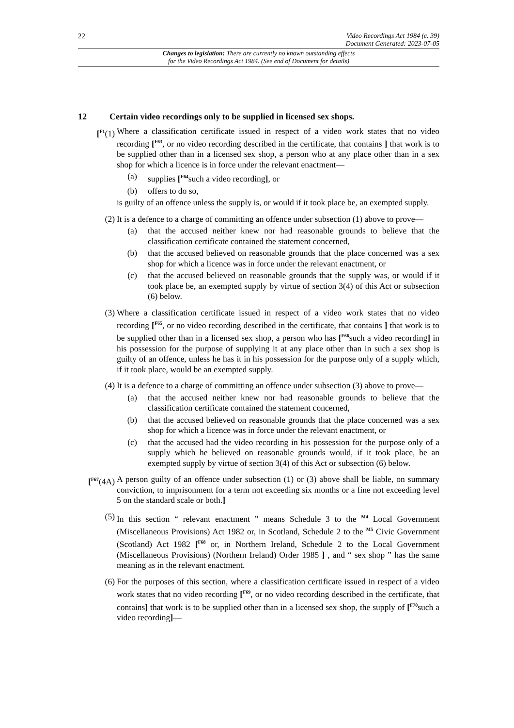22
Video Recordings Act 1984 (c. 39)
Document Generated: 2023-07-05
Changes to legislation: There are currently no known outstanding effects
for the Video Recordings Act 1984. (See end of Document for details)
12 Certain video recordings only to be supplied in licensed sex shops.
[<sup>F1</sup>(1) Where a classification certificate issued in respect of a video work states that no video recording [<sup>F63</sup>, or no video recording described in the certificate, that contains ] that work is to be supplied other than in a licensed sex shop, a person who at any place other than in a sex shop for which a licence is in force under the relevant enactment—
(a) supplies [<sup>F64</sup>such a video recording], or
(b) offers to do so,
is guilty of an offence unless the supply is, or would if it took place be, an exempted supply.
(2) It is a defence to a charge of committing an offence under subsection (1) above to prove—
(a) that the accused neither knew nor had reasonable grounds to believe that the classification certificate contained the statement concerned,
(b) that the accused believed on reasonable grounds that the place concerned was a sex shop for which a licence was in force under the relevant enactment, or
(c) that the accused believed on reasonable grounds that the supply was, or would if it took place be, an exempted supply by virtue of section 3(4) of this Act or subsection (6) below.
(3) Where a classification certificate issued in respect of a video work states that no video recording [<sup>F65</sup>, or no video recording described in the certificate, that contains ] that work is to be supplied other than in a licensed sex shop, a person who has [<sup>F66</sup>such a video recording] in his possession for the purpose of supplying it at any place other than in such a sex shop is guilty of an offence, unless he has it in his possession for the purpose only of a supply which, if it took place, would be an exempted supply.
(4) It is a defence to a charge of committing an offence under subsection (3) above to prove—
(a) that the accused neither knew nor had reasonable grounds to believe that the classification certificate contained the statement concerned,
(b) that the accused believed on reasonable grounds that the place concerned was a sex shop for which a licence was in force under the relevant enactment, or
(c) that the accused had the video recording in his possession for the purpose only of a supply which he believed on reasonable grounds would, if it took place, be an exempted supply by virtue of section 3(4) of this Act or subsection (6) below.
[<sup>F67</sup>(4A)
A person guilty of an offence under subsection (1) or (3) above shall be liable, on summary conviction, to imprisonment for a term not exceeding six months or a fine not exceeding level 5 on the standard scale or both.]
(5) In this section “ relevant enactment ” means Schedule 3 to the <sup>M4</sup> Local Government (Miscellaneous Provisions) Act 1982 or, in Scotland, Schedule 2 to the <sup>M5</sup> Civic Government (Scotland) Act 1982 [<sup>F68</sup> or, in Northern Ireland, Schedule 2 to the Local Government (Miscellaneous Provisions) (Northern Ireland) Order 1985 ] , and “ sex shop ” has the same meaning as in the relevant enactment.
(6) For the purposes of this section, where a classification certificate issued in respect of a video work states that no video recording [<sup>F69</sup>, or no video recording described in the certificate, that contains] that work is to be supplied other than in a licensed sex shop, the supply of [<sup>F70</sup>such a video recording]—